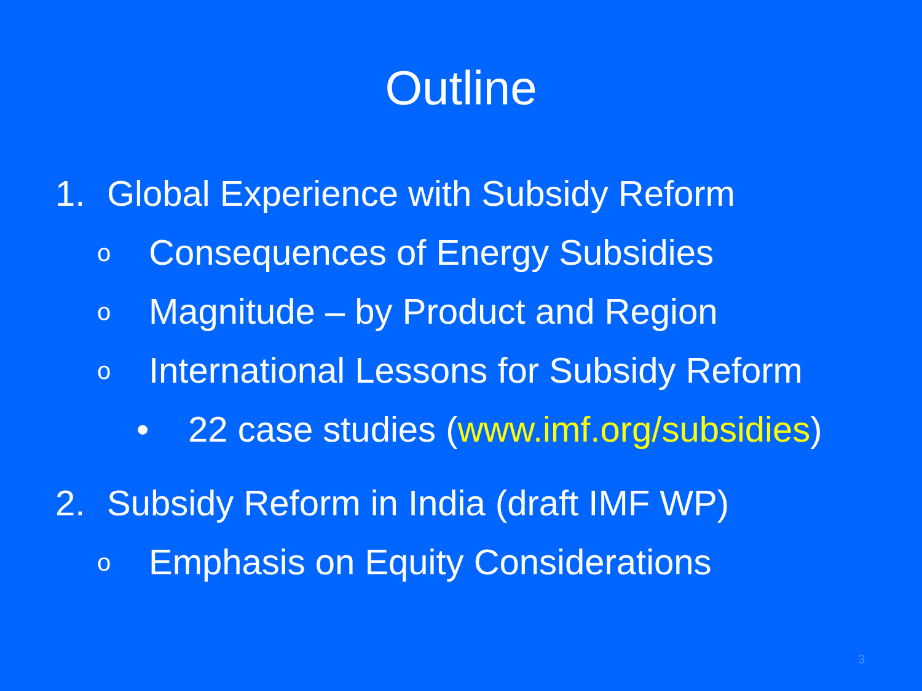Outline
1. Global Experience with Subsidy Reform
o Consequences of Energy Subsidies
o Magnitude – by Product and Region
o International Lessons for Subsidy Reform
• 22 case studies (www.imf.org/subsidies)
2. Subsidy Reform in India (draft IMF WP)
o Emphasis on Equity Considerations
3